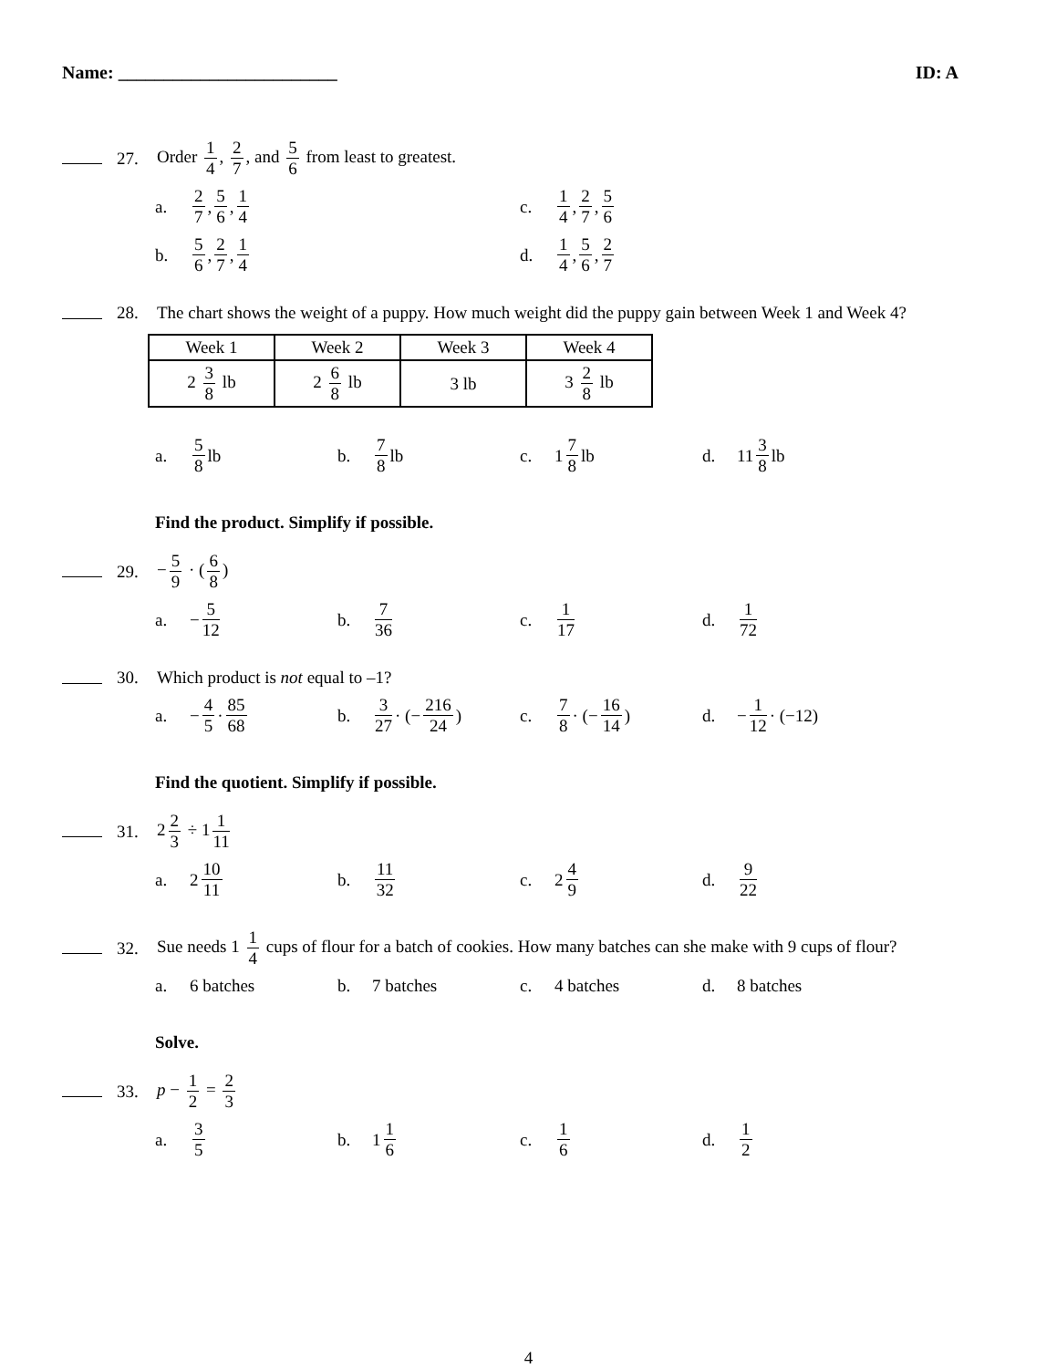Name: ________________________ ID: A
27.
Order 1 4, 2 7, and 5 6 from least to greatest.
a. 2 7, 5 6, 1 4 c. 1 4, 2 7, 5 6
b. 5 6, 2 7, 1 4 d. 1 4, 5 6, 2 7
28.
The chart shows the weight of a puppy. How much weight did the puppy gain between Week 1 and Week 4?
| Week 1 | Week 2 | Week 3 | Week 4 |
| 2 3 8 lb | 2 6 8 lb | 3 lb | 3 2 8 lb |
a. 5 8 lb b. 7 8 lb c. 1 7 8 lb d. 11 3 8 lb
Find the product. Simplify if possible.
29. − 5 9 · (6 8)
a. − 5 12 b. 7 36 c. 1 17 d. 1 72
30.
Which product is not equal to –1?
a. − 4 5 · 85 68 b. 3 27 · (− 216 24)
c. 7 8 · (− 16 14)
d. − 1 12 · (−12)
Find the quotient. Simplify if possible.
31. 2 2 3 ÷ 1 1 11
a. 2 10 11 b. 11 32 c. 2 4 9 d. 9 22
32.
Sue needs 1 1 4 cups of flour for a batch of cookies. How many batches can she make with 9 cups of flour?
a. 6 batches b. 7 batches c. 4 batches d. 8 batches
Solve.
33. p − 1 2 = 2 3
a. 3 5 b. 1 1 6 c. 1 6 d. 1 2
4